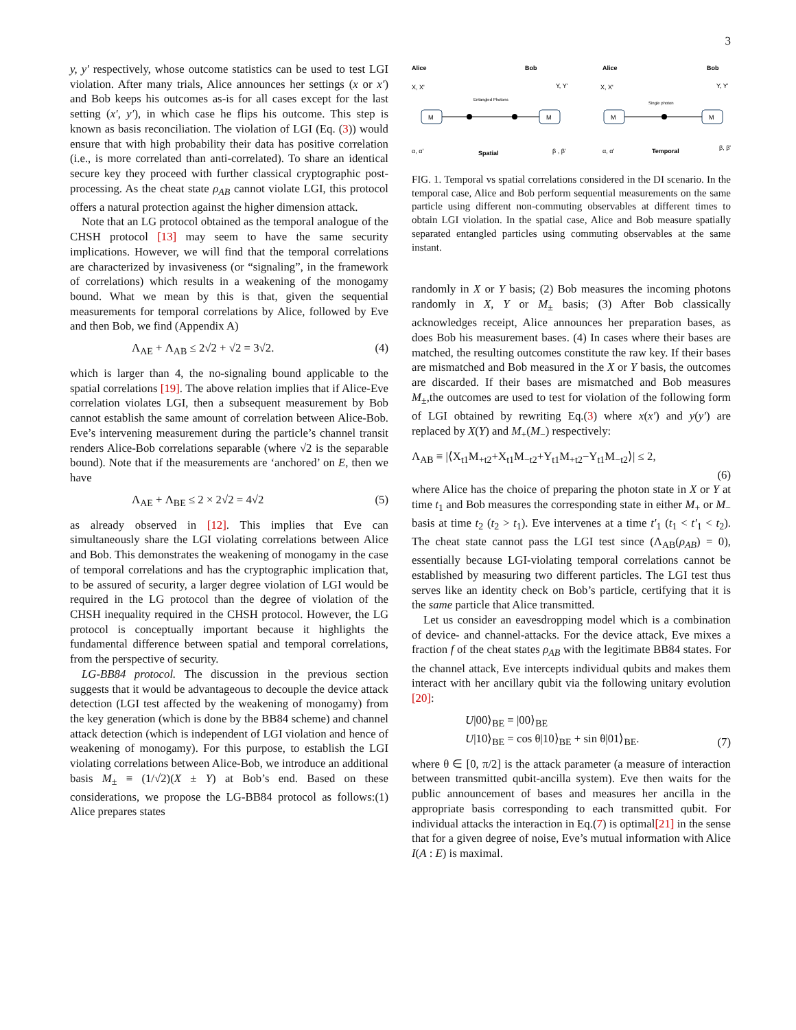3
y, y′ respectively, whose outcome statistics can be used to test LGI violation. After many trials, Alice announces her settings (x or x′) and Bob keeps his outcomes as-is for all cases except for the last setting (x′, y′), in which case he flips his outcome. This step is known as basis reconciliation. The violation of LGI (Eq. (3)) would ensure that with high probability their data has positive correlation (i.e., is more correlated than anti-correlated). To share an identical secure key they proceed with further classical cryptographic post-processing. As the cheat state ρ<sub>AB</sub> cannot violate LGI, this protocol offers a natural protection against the higher dimension attack.
Note that an LG protocol obtained as the temporal analogue of the CHSH protocol [13] may seem to have the same security implications. However, we will find that the temporal correlations are characterized by invasiveness (or “signaling”, in the framework of correlations) which results in a weakening of the monogamy bound. What we mean by this is that, given the sequential measurements for temporal correlations by Alice, followed by Eve and then Bob, we find (Appendix A)
Λ<sub>AE</sub> + Λ<sub>AB</sub> ≤ 2√2 + √2 = 3√2. (4)
which is larger than 4, the no-signaling bound applicable to the spatial correlations [19]. The above relation implies that if Alice-Eve correlation violates LGI, then a subsequent measurement by Bob cannot establish the same amount of correlation between Alice-Bob. Eve’s intervening measurement during the particle’s channel transit renders Alice-Bob correlations separable (where √2 is the separable bound). Note that if the measurements are ‘anchored’ on E, then we have
Λ<sub>AE</sub> + Λ<sub>BE</sub> ≤ 2 × 2√2 = 4√2 (5)
as already observed in [12]. This implies that Eve can simultaneously share the LGI violating correlations between Alice and Bob. This demonstrates the weakening of monogamy in the case of temporal correlations and has the cryptographic implication that, to be assured of security, a larger degree violation of LGI would be required in the LG protocol than the degree of violation of the CHSH inequality required in the CHSH protocol. However, the LG protocol is conceptually important because it highlights the fundamental difference between spatial and temporal correlations, from the perspective of security.
LG-BB84 protocol. The discussion in the previous section suggests that it would be advantageous to decouple the device attack detection (LGI test affected by the weakening of monogamy) from the key generation (which is done by the BB84 scheme) and channel attack detection (which is independent of LGI violation and hence of weakening of monogamy). For this purpose, to establish the LGI violating correlations between Alice-Bob, we introduce an additional basis M<sub>±</sub> ≡ (1/√2)(X ± Y) at Bob’s end. Based on these considerations, we propose the LG-BB84 protocol as follows:(1) Alice prepares states
Alice
Bob
Alice
Bob
X, X'
Y, Y'
X, X'
Y, Y'
M
M
M
M
Entangled Photons
Single photon
α, α'
Spatial
β , β'
α, α'
Temporal
β, β'
FIG. 1. Temporal vs spatial correlations considered in the DI scenario. In the temporal case, Alice and Bob perform sequential measurements on the same particle using different non-commuting observables at different times to obtain LGI violation. In the spatial case, Alice and Bob measure spatially separated entangled particles using commuting observables at the same instant.
randomly in X or Y basis; (2) Bob measures the incoming photons randomly in X, Y or M<sub>±</sub> basis; (3) After Bob classically acknowledges receipt, Alice announces her preparation bases, as does Bob his measurement bases. (4) In cases where their bases are matched, the resulting outcomes constitute the raw key. If their bases are mismatched and Bob measured in the X or Y basis, the outcomes are discarded. If their bases are mismatched and Bob measures M<sub>±</sub>,the outcomes are used to test for violation of the following form of LGI obtained by rewriting Eq.(3) where x(x′) and y(y′) are replaced by X(Y) and M<sub>+</sub>(M<sub>−</sub>) respectively:
Λ<sub>AB</sub> ≡ |⟨X<sub>t1</sub>M<sub>+t2</sub>+X<sub>t1</sub>M<sub>−t2</sub>+Y<sub>t1</sub>M<sub>+t2</sub>−Y<sub>t1</sub>M<sub>−t2</sub>⟩| ≤ 2,
(6)
where Alice has the choice of preparing the photon state in X or Y at time t<sub>1</sub> and Bob measures the corresponding state in either M<sub>+</sub> or M<sub>−</sub> basis at time t<sub>2</sub> (t<sub>2</sub> > t<sub>1</sub>). Eve intervenes at a time t′<sub>1</sub> (t<sub>1</sub> < t′<sub>1</sub> < t<sub>2</sub>). The cheat state cannot pass the LGI test since (Λ<sub>AB</sub>(ρ<sub>AB</sub>) = 0), essentially because LGI-violating temporal correlations cannot be established by measuring two different particles. The LGI test thus serves like an identity check on Bob’s particle, certifying that it is the same particle that Alice transmitted.
Let us consider an eavesdropping model which is a combination of device- and channel-attacks. For the device attack, Eve mixes a fraction f of the cheat states ρ<sub>AB</sub> with the legitimate BB84 states. For the channel attack, Eve intercepts individual qubits and makes them interact with her ancillary qubit via the following unitary evolution [20]:
U|00⟩<sub>BE</sub> = |00⟩<sub>BE</sub>
U|10⟩<sub>BE</sub> = cos θ|10⟩<sub>BE</sub> + sin θ|01⟩<sub>BE</sub>. (7)
where θ ∈ [0, π/2] is the attack parameter (a measure of interaction between transmitted qubit-ancilla system). Eve then waits for the public announcement of bases and measures her ancilla in the appropriate basis corresponding to each transmitted qubit. For individual attacks the interaction in Eq.(7) is optimal[21] in the sense that for a given degree of noise, Eve’s mutual information with Alice I(A : E) is maximal.